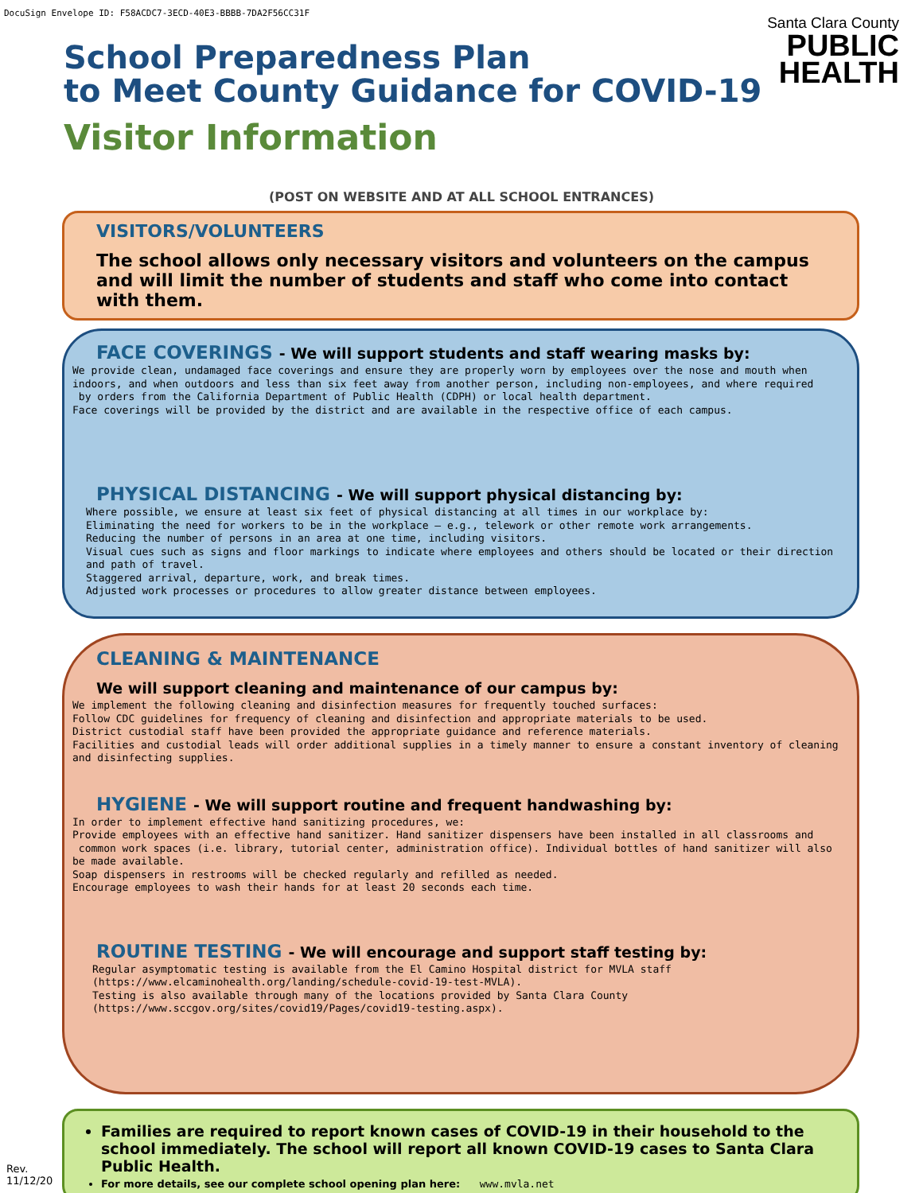DocuSign Envelope ID: F58ACDC7-3ECD-40E3-BBBB-7DA2F56CC31F
Santa Clara County
PUBLIC
HEALTH
School Preparedness Plan
to Meet County Guidance for COVID-19
Visitor Information
(POST ON WEBSITE AND AT ALL SCHOOL ENTRANCES)
VISITORS/VOLUNTEERS
The school allows only necessary visitors and volunteers on the campus and will limit the number of students and staff who come into contact with them.
FACE COVERINGS - We will support students and staff wearing masks by:
We provide clean, undamaged face coverings and ensure they are properly worn by employees over the nose and mouth when indoors, and when outdoors and less than six feet away from another person, including non-employees, and where required by orders from the California Department of Public Health (CDPH) or local health department. Face coverings will be provided by the district and are available in the respective office of each campus.
PHYSICAL DISTANCING - We will support physical distancing by:
Where possible, we ensure at least six feet of physical distancing at all times in our workplace by: Eliminating the need for workers to be in the workplace – e.g., telework or other remote work arrangements. Reducing the number of persons in an area at one time, including visitors. Visual cues such as signs and floor markings to indicate where employees and others should be located or their direction and path of travel. Staggered arrival, departure, work, and break times. Adjusted work processes or procedures to allow greater distance between employees.
CLEANING & MAINTENANCE
We will support cleaning and maintenance of our campus by:
We implement the following cleaning and disinfection measures for frequently touched surfaces: Follow CDC guidelines for frequency of cleaning and disinfection and appropriate materials to be used. District custodial staff have been provided the appropriate guidance and reference materials. Facilities and custodial leads will order additional supplies in a timely manner to ensure a constant inventory of cleaning and disinfecting supplies.
HYGIENE - We will support routine and frequent handwashing by:
In order to implement effective hand sanitizing procedures, we: Provide employees with an effective hand sanitizer. Hand sanitizer dispensers have been installed in all classrooms and common work spaces (i.e. library, tutorial center, administration office). Individual bottles of hand sanitizer will also be made available. Soap dispensers in restrooms will be checked regularly and refilled as needed. Encourage employees to wash their hands for at least 20 seconds each time.
ROUTINE TESTING - We will encourage and support staff testing by:
Regular asymptomatic testing is available from the El Camino Hospital district for MVLA staff (https://www.elcaminohealth.org/landing/schedule-covid-19-test-MVLA). Testing is also available through many of the locations provided by Santa Clara County (https://www.sccgov.org/sites/covid19/Pages/covid19-testing.aspx).
Families are required to report known cases of COVID-19 in their household to the school immediately. The school will report all known COVID-19 cases to Santa Clara Public Health.
For more details, see our complete school opening plan here: www.mvla.net
Rev.
11/12/20